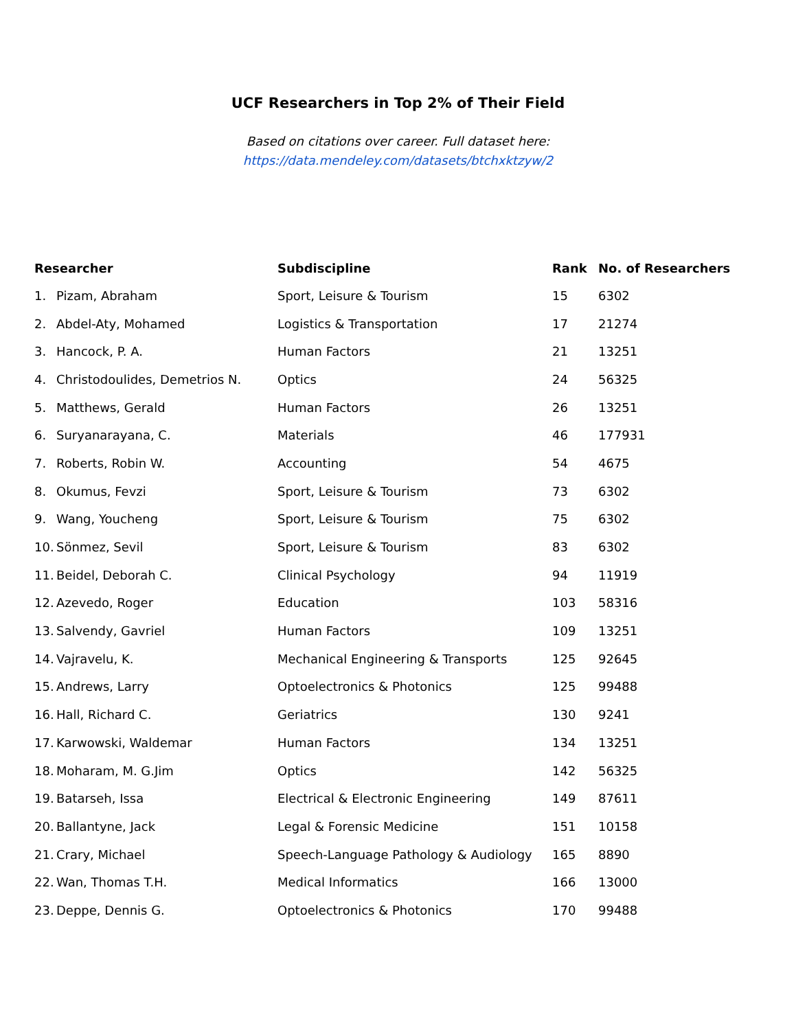UCF Researchers in Top 2% of Their Field
Based on citations over career. Full dataset here:
https://data.mendeley.com/datasets/btchxktzyw/2
| Researcher | | Subdiscipline | Rank | No. of Researchers |
| --- | --- | --- | --- | --- |
| 1. | Pizam, Abraham | Sport, Leisure & Tourism | 15 | 6302 |
| 2. | Abdel-Aty, Mohamed | Logistics & Transportation | 17 | 21274 |
| 3. | Hancock, P. A. | Human Factors | 21 | 13251 |
| 4. | Christodoulides, Demetrios N. | Optics | 24 | 56325 |
| 5. | Matthews, Gerald | Human Factors | 26 | 13251 |
| 6. | Suryanarayana, C. | Materials | 46 | 177931 |
| 7. | Roberts, Robin W. | Accounting | 54 | 4675 |
| 8. | Okumus, Fevzi | Sport, Leisure & Tourism | 73 | 6302 |
| 9. | Wang, Youcheng | Sport, Leisure & Tourism | 75 | 6302 |
| 10. | Sönmez, Sevil | Sport, Leisure & Tourism | 83 | 6302 |
| 11. | Beidel, Deborah C. | Clinical Psychology | 94 | 11919 |
| 12. | Azevedo, Roger | Education | 103 | 58316 |
| 13. | Salvendy, Gavriel | Human Factors | 109 | 13251 |
| 14. | Vajravelu, K. | Mechanical Engineering & Transports | 125 | 92645 |
| 15. | Andrews, Larry | Optoelectronics & Photonics | 125 | 99488 |
| 16. | Hall, Richard C. | Geriatrics | 130 | 9241 |
| 17. | Karwowski, Waldemar | Human Factors | 134 | 13251 |
| 18. | Moharam, M. G.Jim | Optics | 142 | 56325 |
| 19. | Batarseh, Issa | Electrical & Electronic Engineering | 149 | 87611 |
| 20. | Ballantyne, Jack | Legal & Forensic Medicine | 151 | 10158 |
| 21. | Crary, Michael | Speech-Language Pathology & Audiology | 165 | 8890 |
| 22. | Wan, Thomas T.H. | Medical Informatics | 166 | 13000 |
| 23. | Deppe, Dennis G. | Optoelectronics & Photonics | 170 | 99488 |